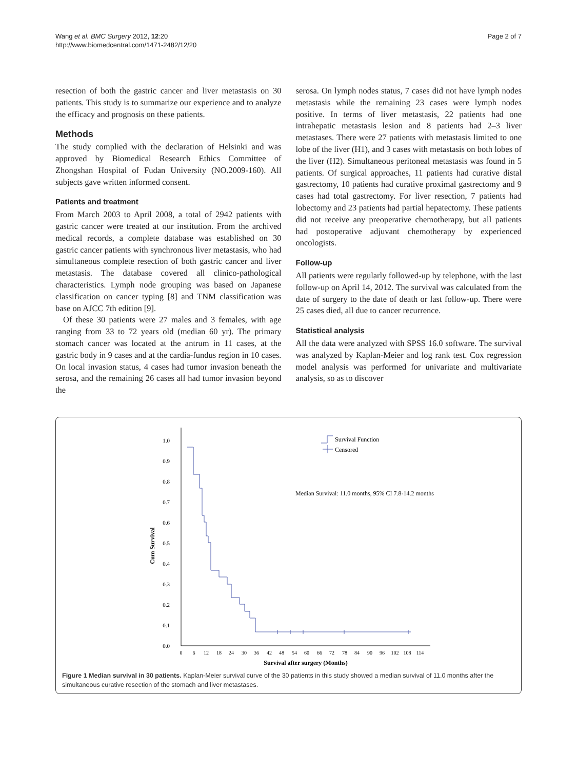Page 2 of 7 Wang et al. BMC Surgery 2012, 12:20
http://www.biomedcentral.com/1471-2482/12/20
resection of both the gastric cancer and liver metastasis on 30 patients. This study is to summarize our experience and to analyze the efficacy and prognosis on these patients.
Methods
The study complied with the declaration of Helsinki and was approved by Biomedical Research Ethics Committee of Zhongshan Hospital of Fudan University (NO.2009-160). All subjects gave written informed consent.
Patients and treatment
From March 2003 to April 2008, a total of 2942 patients with gastric cancer were treated at our institution. From the archived medical records, a complete database was established on 30 gastric cancer patients with synchronous liver metastasis, who had simultaneous complete resection of both gastric cancer and liver metastasis. The database covered all clinico-pathological characteristics. Lymph node grouping was based on Japanese classification on cancer typing [8] and TNM classification was base on AJCC 7th edition [9].
Of these 30 patients were 27 males and 3 females, with age ranging from 33 to 72 years old (median 60 yr). The primary stomach cancer was located at the antrum in 11 cases, at the gastric body in 9 cases and at the cardia-fundus region in 10 cases. On local invasion status, 4 cases had tumor invasion beneath the serosa, and the remaining 26 cases all had tumor invasion beyond the
serosa. On lymph nodes status, 7 cases did not have lymph nodes metastasis while the remaining 23 cases were lymph nodes positive. In terms of liver metastasis, 22 patients had one intrahepatic metastasis lesion and 8 patients had 2–3 liver metastases. There were 27 patients with metastasis limited to one lobe of the liver (H1), and 3 cases with metastasis on both lobes of the liver (H2). Simultaneous peritoneal metastasis was found in 5 patients. Of surgical approaches, 11 patients had curative distal gastrectomy, 10 patients had curative proximal gastrectomy and 9 cases had total gastrectomy. For liver resection, 7 patients had lobectomy and 23 patients had partial hepatectomy. These patients did not receive any preoperative chemotherapy, but all patients had postoperative adjuvant chemotherapy by experienced oncologists.
Follow-up
All patients were regularly followed-up by telephone, with the last follow-up on April 14, 2012. The survival was calculated from the date of surgery to the date of death or last follow-up. There were 25 cases died, all due to cancer recurrence.
Statistical analysis
All the data were analyzed with SPSS 16.0 software. The survival was analyzed by Kaplan-Meier and log rank test. Cox regression model analysis was performed for univariate and multivariate analysis, so as to discover
1.0
0.9
0.8
0.7
0.6
0.5
0.4
0.3
0.2
0.1
0.0
0
6
12
18
24
30
36
42
48
54
60
66
72
78
84
90
96
102
108
114
Survival after surgery (Months)
Cum Survival
Median Survival: 11.0 months, 95% CI 7.8-14.2 months
Survival Function
Censored
Figure 1 Median survival in 30 patients. Kaplan-Meier survival curve of the 30 patients in this study showed a median survival of 11.0 months after the simultaneous curative resection of the stomach and liver metastases.